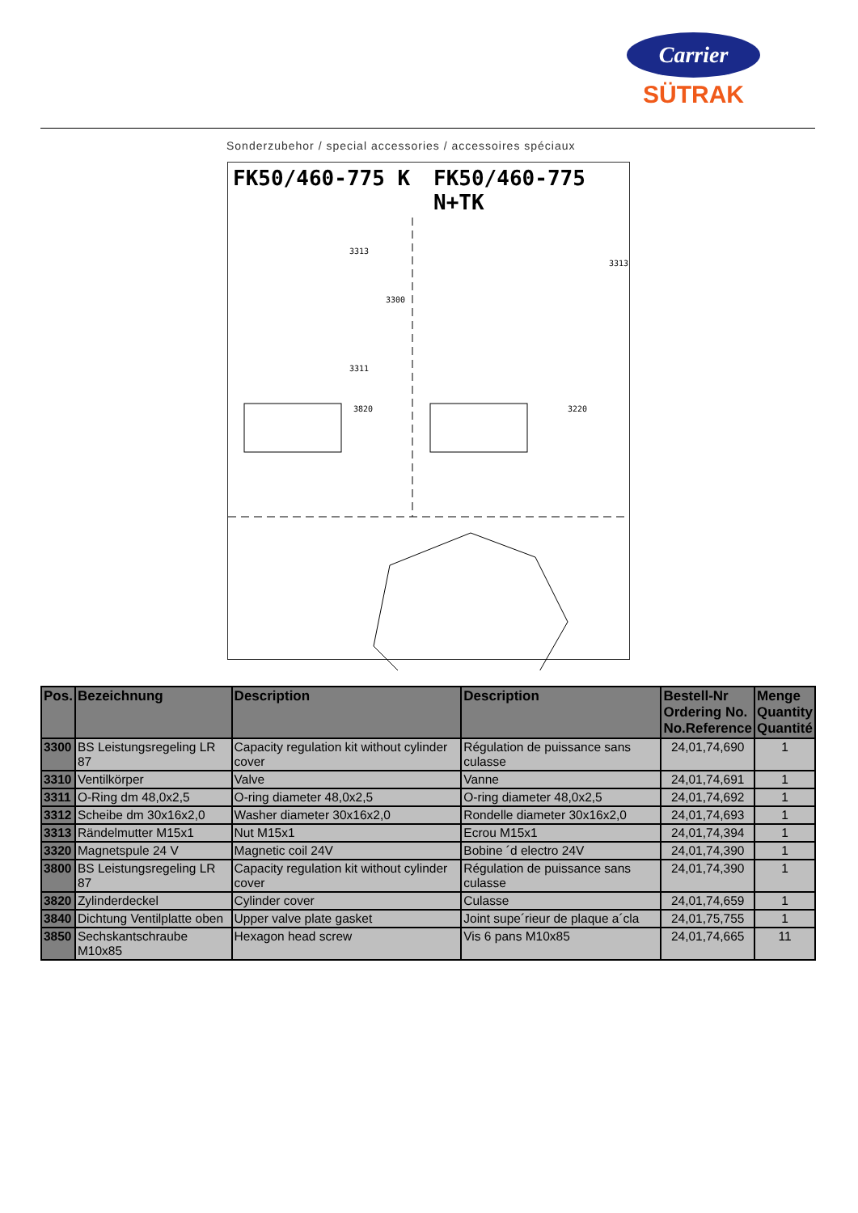Carrier
SÜTRAK
Sonderzubehor / special accessories / accessoires spéciaux
FK50/460-775 K FK50/460-775 N+TK
3313
3311
3300
3820
3313
3220
| Pos. | Bezeichnung | Description | Description | Bestell-Nr Ordering No. No.Reference | Menge Quantity Quantité |
| --- | --- | --- | --- | --- | --- |
| 3300 | BS Leistungsregeling LR 87 | Capacity regulation kit without cylinder cover | Régulation de puissance sans culasse | 24,01,74,690 | 1 |
| 3310 | Ventilkörper | Valve | Vanne | 24,01,74,691 | 1 |
| 3311 | O-Ring dm 48,0x2,5 | O-ring diameter 48,0x2,5 | O-ring diameter 48,0x2,5 | 24,01,74,692 | 1 |
| 3312 | Scheibe dm 30x16x2,0 | Washer diameter 30x16x2,0 | Rondelle diameter 30x16x2,0 | 24,01,74,693 | 1 |
| 3313 | Rändelmutter M15x1 | Nut M15x1 | Ecrou M15x1 | 24,01,74,394 | 1 |
| 3320 | Magnetspule 24 V | Magnetic coil 24V | Bobine ´d electro 24V | 24,01,74,390 | 1 |
| 3800 | BS Leistungsregeling LR 87 | Capacity regulation kit without cylinder cover | Régulation de puissance sans culasse | 24,01,74,390 | 1 |
| 3820 | Zylinderdeckel | Cylinder cover | Culasse | 24,01,74,659 | 1 |
| 3840 | Dichtung Ventilplatte oben | Upper valve plate gasket | Joint supe´rieur de plaque a´cla | 24,01,75,755 | 1 |
| 3850 | Sechskantschraube M10x85 | Hexagon head screw | Vis 6 pans M10x85 | 24,01,74,665 | 11 |